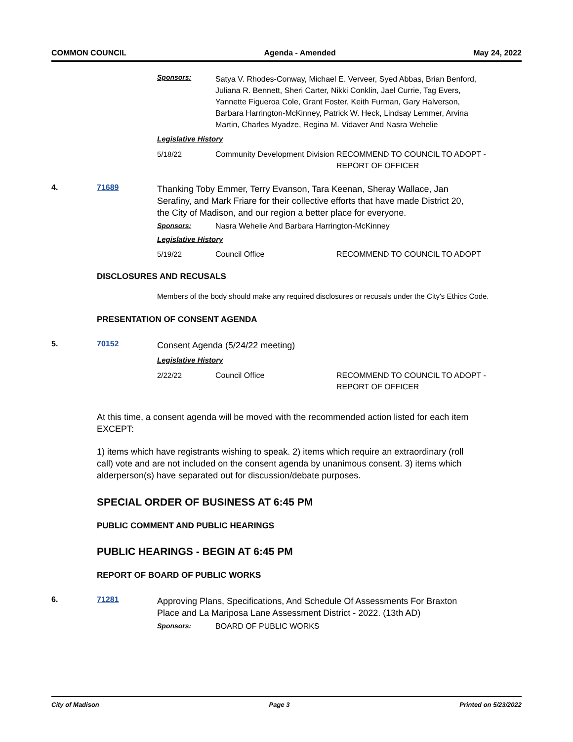COMMON COUNCIL Agenda - Amended May 24, 2022
Sponsors:
Satya V. Rhodes-Conway, Michael E. Verveer, Syed Abbas, Brian Benford, Juliana R. Bennett, Sheri Carter, Nikki Conklin, Jael Currie, Tag Evers, Yannette Figueroa Cole, Grant Foster, Keith Furman, Gary Halverson, Barbara Harrington-McKinney, Patrick W. Heck, Lindsay Lemmer, Arvina Martin, Charles Myadze, Regina M. Vidaver And Nasra Wehelie
Legislative History
5/18/22 Community Development Division
RECOMMEND TO COUNCIL TO ADOPT -
REPORT OF OFFICER
4. 71689
Thanking Toby Emmer, Terry Evanson, Tara Keenan, Sheray Wallace, Jan Serafiny, and Mark Friare for their collective efforts that have made District 20, the City of Madison, and our region a better place for everyone.
Sponsors: Nasra Wehelie And Barbara Harrington-McKinney
Legislative History
5/19/22 Council Office RECOMMEND TO COUNCIL TO ADOPT
DISCLOSURES AND RECUSALS
Members of the body should make any required disclosures or recusals under the City's Ethics Code.
PRESENTATION OF CONSENT AGENDA
5. 70152
Consent Agenda (5/24/22 meeting)
Legislative History
2/22/22 Council Office RECOMMEND TO COUNCIL TO ADOPT -
REPORT OF OFFICER
At this time, a consent agenda will be moved with the recommended action listed for each item EXCEPT:
1) items which have registrants wishing to speak. 2) items which require an extraordinary (roll call) vote and are not included on the consent agenda by unanimous consent. 3) items which alderperson(s) have separated out for discussion/debate purposes.
SPECIAL ORDER OF BUSINESS AT 6:45 PM
PUBLIC COMMENT AND PUBLIC HEARINGS
PUBLIC HEARINGS - BEGIN AT 6:45 PM
REPORT OF BOARD OF PUBLIC WORKS
6. 71281
Approving Plans, Specifications, And Schedule Of Assessments For Braxton Place and La Mariposa Lane Assessment District - 2022. (13th AD)
Sponsors: BOARD OF PUBLIC WORKS
City of Madison Page 3 Printed on 5/23/2022